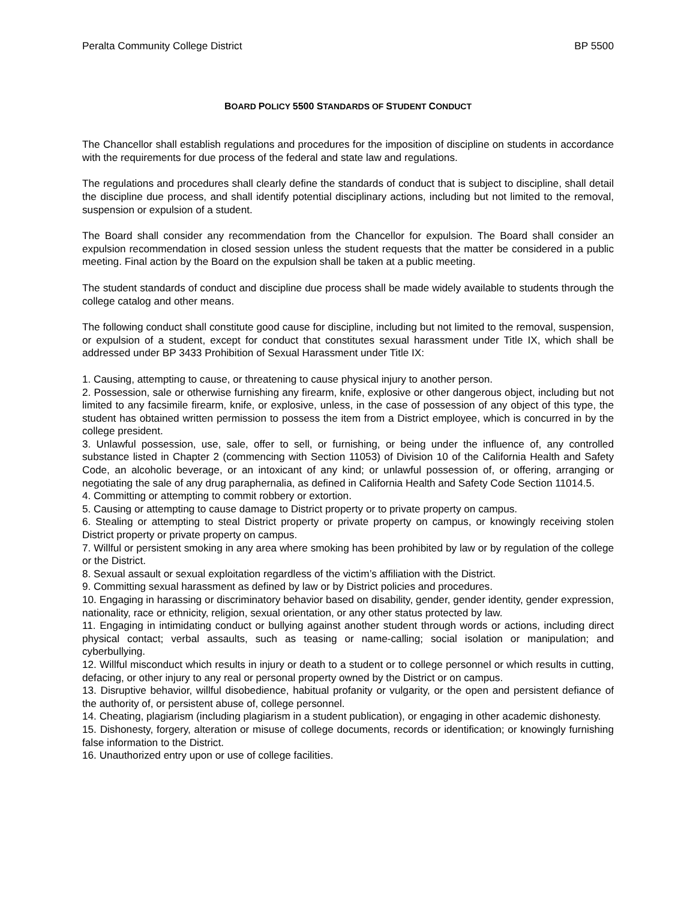Peralta Community College District BP 5500
BOARD POLICY 5500 STANDARDS OF STUDENT CONDUCT
The Chancellor shall establish regulations and procedures for the imposition of discipline on students in accordance with the requirements for due process of the federal and state law and regulations.
The regulations and procedures shall clearly define the standards of conduct that is subject to discipline, shall detail the discipline due process, and shall identify potential disciplinary actions, including but not limited to the removal, suspension or expulsion of a student.
The Board shall consider any recommendation from the Chancellor for expulsion. The Board shall consider an expulsion recommendation in closed session unless the student requests that the matter be considered in a public meeting. Final action by the Board on the expulsion shall be taken at a public meeting.
The student standards of conduct and discipline due process shall be made widely available to students through the college catalog and other means.
The following conduct shall constitute good cause for discipline, including but not limited to the removal, suspension, or expulsion of a student, except for conduct that constitutes sexual harassment under Title IX, which shall be addressed under BP 3433 Prohibition of Sexual Harassment under Title IX:
1. Causing, attempting to cause, or threatening to cause physical injury to another person.
2. Possession, sale or otherwise furnishing any firearm, knife, explosive or other dangerous object, including but not limited to any facsimile firearm, knife, or explosive, unless, in the case of possession of any object of this type, the student has obtained written permission to possess the item from a District employee, which is concurred in by the college president.
3. Unlawful possession, use, sale, offer to sell, or furnishing, or being under the influence of, any controlled substance listed in Chapter 2 (commencing with Section 11053) of Division 10 of the California Health and Safety Code, an alcoholic beverage, or an intoxicant of any kind; or unlawful possession of, or offering, arranging or negotiating the sale of any drug paraphernalia, as defined in California Health and Safety Code Section 11014.5.
4. Committing or attempting to commit robbery or extortion.
5. Causing or attempting to cause damage to District property or to private property on campus.
6. Stealing or attempting to steal District property or private property on campus, or knowingly receiving stolen District property or private property on campus.
7. Willful or persistent smoking in any area where smoking has been prohibited by law or by regulation of the college or the District.
8. Sexual assault or sexual exploitation regardless of the victim’s affiliation with the District.
9. Committing sexual harassment as defined by law or by District policies and procedures.
10. Engaging in harassing or discriminatory behavior based on disability, gender, gender identity, gender expression, nationality, race or ethnicity, religion, sexual orientation, or any other status protected by law.
11. Engaging in intimidating conduct or bullying against another student through words or actions, including direct physical contact; verbal assaults, such as teasing or name-calling; social isolation or manipulation; and cyberbullying.
12. Willful misconduct which results in injury or death to a student or to college personnel or which results in cutting, defacing, or other injury to any real or personal property owned by the District or on campus.
13. Disruptive behavior, willful disobedience, habitual profanity or vulgarity, or the open and persistent defiance of the authority of, or persistent abuse of, college personnel.
14. Cheating, plagiarism (including plagiarism in a student publication), or engaging in other academic dishonesty.
15. Dishonesty, forgery, alteration or misuse of college documents, records or identification; or knowingly furnishing false information to the District.
16. Unauthorized entry upon or use of college facilities.